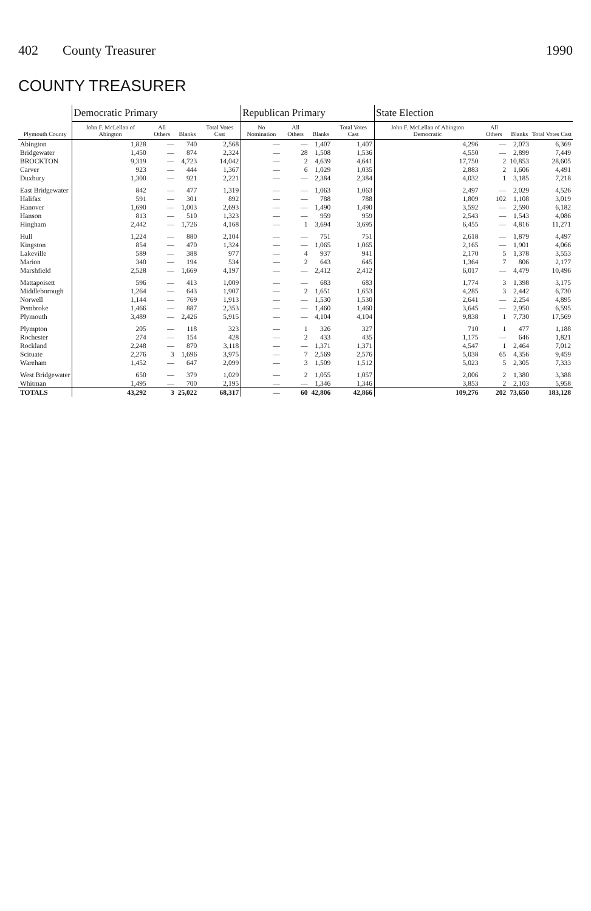402 County Treasurer 1990
COUNTY TREASURER
| Plymouth County | Democratic Primary | | | | Republican Primary | | | | State Election | | | |
| --- | --- | --- | --- | --- | --- | --- | --- | --- | --- | --- | --- | --- |
| | John F. McLellan of Abington | All Others | Blanks | Total Votes Cast | No Nomination | All Others | Blanks | Total Votes Cast | John F. McLellan of Abington Democratic | All Others | Blanks | Total Votes Cast |
| Abington | 1,828 | — | 740 | 2,568 | — | — | 1,407 | 1,407 | 4,296 | — | 2,073 | 6,369 |
| Bridgewater | 1,450 | — | 874 | 2,324 | — | 28 | 1,508 | 1,536 | 4,550 | — | 2,899 | 7,449 |
| BROCKTON | 9,319 | — | 4,723 | 14,042 | — | 2 | 4,639 | 4,641 | 17,750 | 2 | 10,853 | 28,605 |
| Carver | 923 | — | 444 | 1,367 | — | 6 | 1,029 | 1,035 | 2,883 | 2 | 1,606 | 4,491 |
| Duxbury | 1,300 | — | 921 | 2,221 | — | — | 2,384 | 2,384 | 4,032 | 1 | 3,185 | 7,218 |
| East Bridgewater | 842 | — | 477 | 1,319 | — | — | 1,063 | 1,063 | 2,497 | — | 2,029 | 4,526 |
| Halifax | 591 | — | 301 | 892 | — | — | 788 | 788 | 1,809 | 102 | 1,108 | 3,019 |
| Hanover | 1,690 | — | 1,003 | 2,693 | — | — | 1,490 | 1,490 | 3,592 | — | 2,590 | 6,182 |
| Hanson | 813 | — | 510 | 1,323 | — | — | 959 | 959 | 2,543 | — | 1,543 | 4,086 |
| Hingham | 2,442 | — | 1,726 | 4,168 | — | 1 | 3,694 | 3,695 | 6,455 | — | 4,816 | 11,271 |
| Hull | 1,224 | — | 880 | 2,104 | — | — | 751 | 751 | 2,618 | — | 1,879 | 4,497 |
| Kingston | 854 | — | 470 | 1,324 | — | — | 1,065 | 1,065 | 2,165 | — | 1,901 | 4,066 |
| Lakeville | 589 | — | 388 | 977 | — | 4 | 937 | 941 | 2,170 | 5 | 1,378 | 3,553 |
| Marion | 340 | — | 194 | 534 | — | 2 | 643 | 645 | 1,364 | 7 | 806 | 2,177 |
| Marshfield | 2,528 | — | 1,669 | 4,197 | — | — | 2,412 | 2,412 | 6,017 | — | 4,479 | 10,496 |
| Mattapoisett | 596 | — | 413 | 1,009 | — | — | 683 | 683 | 1,774 | 3 | 1,398 | 3,175 |
| Middleborough | 1,264 | — | 643 | 1,907 | — | 2 | 1,651 | 1,653 | 4,285 | 3 | 2,442 | 6,730 |
| Norwell | 1,144 | — | 769 | 1,913 | — | — | 1,530 | 1,530 | 2,641 | — | 2,254 | 4,895 |
| Pembroke | 1,466 | — | 887 | 2,353 | — | — | 1,460 | 1,460 | 3,645 | — | 2,950 | 6,595 |
| Plymouth | 3,489 | — | 2,426 | 5,915 | — | — | 4,104 | 4,104 | 9,838 | 1 | 7,730 | 17,569 |
| Plympton | 205 | — | 118 | 323 | — | 1 | 326 | 327 | 710 | 1 | 477 | 1,188 |
| Rochester | 274 | — | 154 | 428 | — | 2 | 433 | 435 | 1,175 | — | 646 | 1,821 |
| Rockland | 2,248 | — | 870 | 3,118 | — | — | 1,371 | 1,371 | 4,547 | 1 | 2,464 | 7,012 |
| Scituate | 2,276 | 3 | 1,696 | 3,975 | — | 7 | 2,569 | 2,576 | 5,038 | 65 | 4,356 | 9,459 |
| Wareham | 1,452 | — | 647 | 2,099 | — | 3 | 1,509 | 1,512 | 5,023 | 5 | 2,305 | 7,333 |
| West Bridgewater | 650 | — | 379 | 1,029 | — | 2 | 1,055 | 1,057 | 2,006 | 2 | 1,380 | 3,388 |
| Whitman | 1,495 | — | 700 | 2,195 | — | — | 1,346 | 1,346 | 3,853 | 2 | 2,103 | 5,958 |
| TOTALS | 43,292 | 3 | 25,022 | 68,317 | — | 60 | 42,806 | 42,866 | 109,276 | 202 | 73,650 | 183,128 |